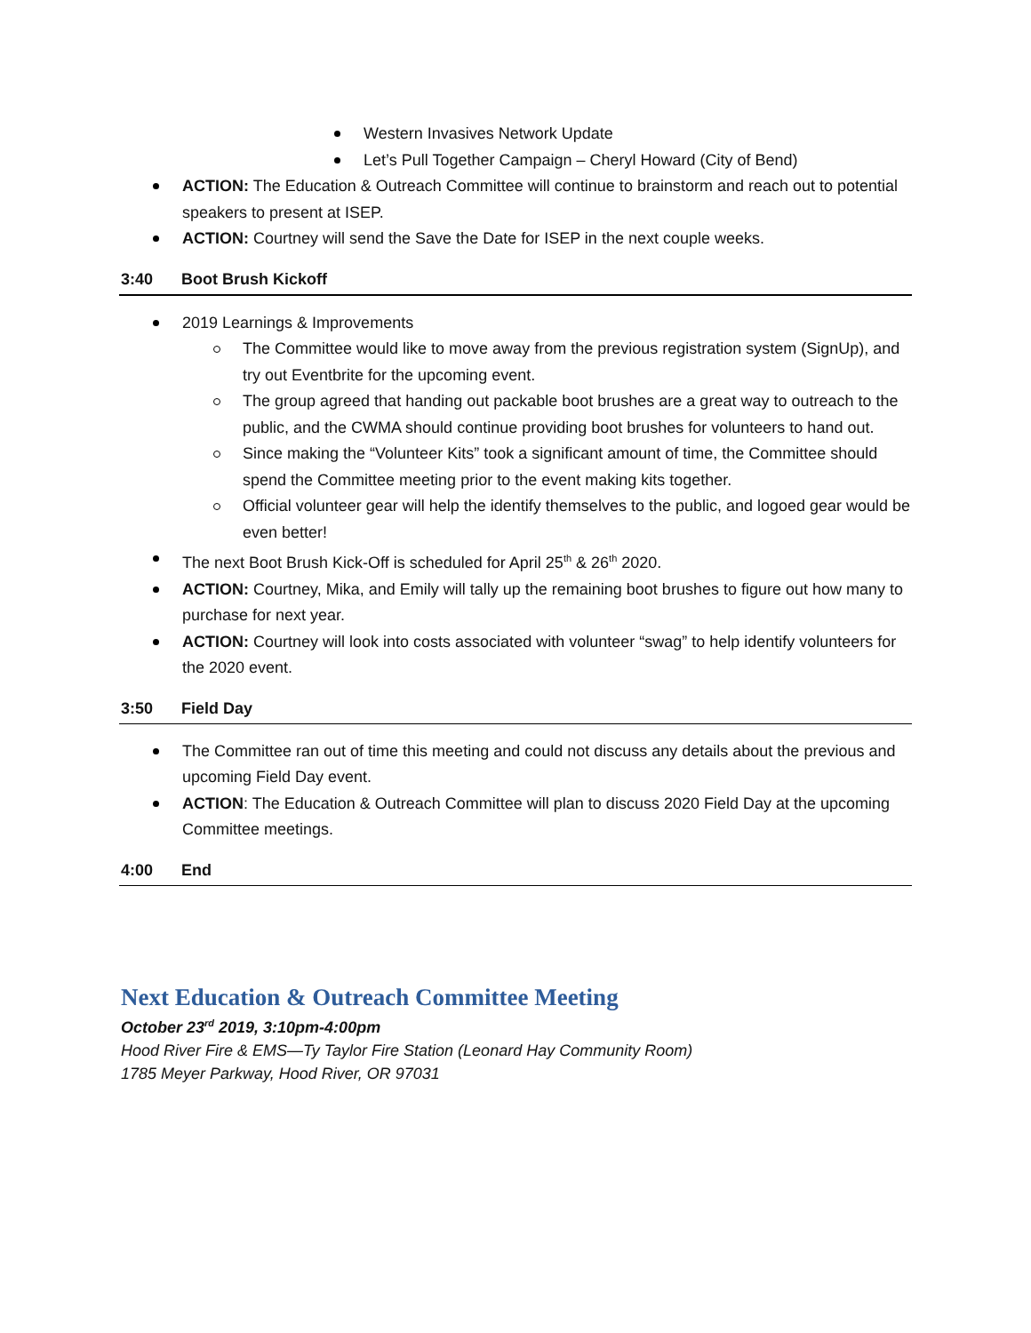Western Invasives Network Update
Let’s Pull Together Campaign – Cheryl Howard (City of Bend)
ACTION: The Education & Outreach Committee will continue to brainstorm and reach out to potential speakers to present at ISEP.
ACTION: Courtney will send the Save the Date for ISEP in the next couple weeks.
3:40 Boot Brush Kickoff
2019 Learnings & Improvements
The Committee would like to move away from the previous registration system (SignUp), and try out Eventbrite for the upcoming event.
The group agreed that handing out packable boot brushes are a great way to outreach to the public, and the CWMA should continue providing boot brushes for volunteers to hand out.
Since making the “Volunteer Kits” took a significant amount of time, the Committee should spend the Committee meeting prior to the event making kits together.
Official volunteer gear will help the identify themselves to the public, and logoed gear would be even better!
The next Boot Brush Kick-Off is scheduled for April 25<sup>th</sup> & 26<sup>th</sup> 2020.
ACTION: Courtney, Mika, and Emily will tally up the remaining boot brushes to figure out how many to purchase for next year.
ACTION: Courtney will look into costs associated with volunteer “swag” to help identify volunteers for the 2020 event.
3:50 Field Day
The Committee ran out of time this meeting and could not discuss any details about the previous and upcoming Field Day event.
ACTION: The Education & Outreach Committee will plan to discuss 2020 Field Day at the upcoming Committee meetings.
4:00 End
Next Education & Outreach Committee Meeting
October 23<sup>rd</sup> 2019, 3:10pm-4:00pm
Hood River Fire & EMS—Ty Taylor Fire Station (Leonard Hay Community Room)
1785 Meyer Parkway, Hood River, OR 97031